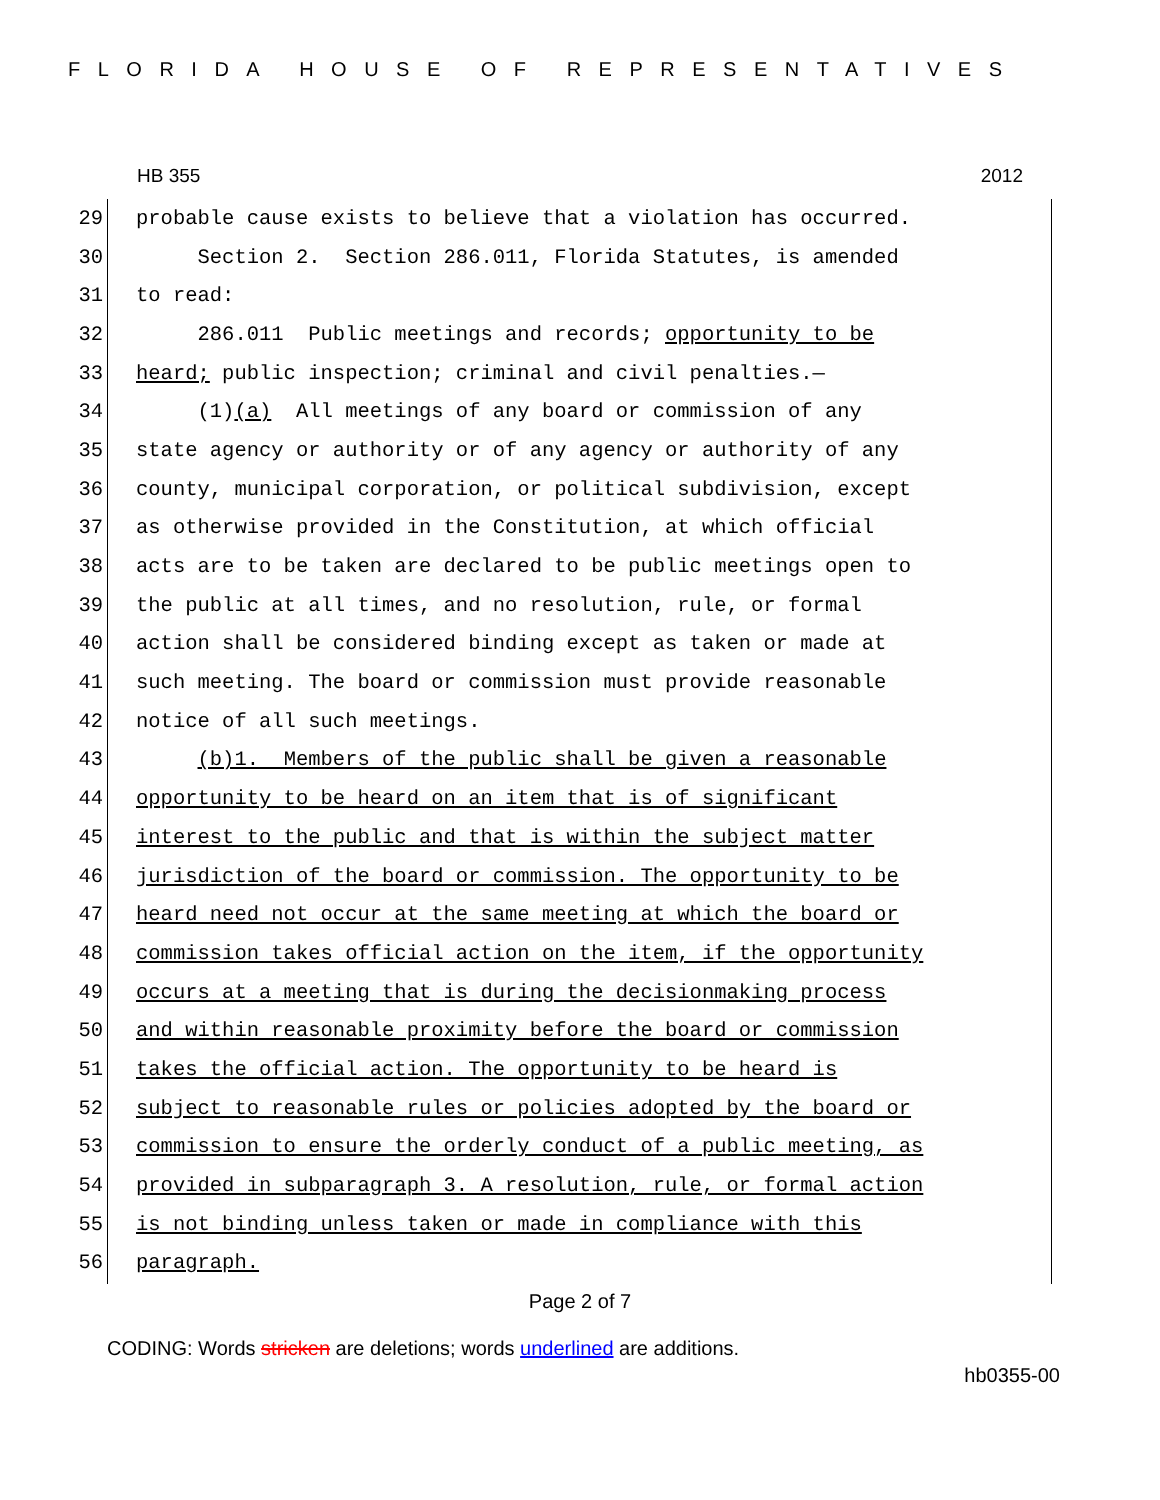FLORIDA HOUSE OF REPRESENTATIVES
HB 355 2012
29 probable cause exists to believe that a violation has occurred.
30 Section 2. Section 286.011, Florida Statutes, is amended
31 to read:
32 286.011 Public meetings and records; opportunity to be
33 heard; public inspection; criminal and civil penalties.—
34 (1)(a) All meetings of any board or commission of any
35 state agency or authority or of any agency or authority of any
36 county, municipal corporation, or political subdivision, except
37 as otherwise provided in the Constitution, at which official
38 acts are to be taken are declared to be public meetings open to
39 the public at all times, and no resolution, rule, or formal
40 action shall be considered binding except as taken or made at
41 such meeting. The board or commission must provide reasonable
42 notice of all such meetings.
43 (b)1. Members of the public shall be given a reasonable
44 opportunity to be heard on an item that is of significant
45 interest to the public and that is within the subject matter
46 jurisdiction of the board or commission. The opportunity to be
47 heard need not occur at the same meeting at which the board or
48 commission takes official action on the item, if the opportunity
49 occurs at a meeting that is during the decisionmaking process
50 and within reasonable proximity before the board or commission
51 takes the official action. The opportunity to be heard is
52 subject to reasonable rules or policies adopted by the board or
53 commission to ensure the orderly conduct of a public meeting, as
54 provided in subparagraph 3. A resolution, rule, or formal action
55 is not binding unless taken or made in compliance with this
56 paragraph.
Page 2 of 7
CODING: Words stricken are deletions; words underlined are additions.
hb0355-00